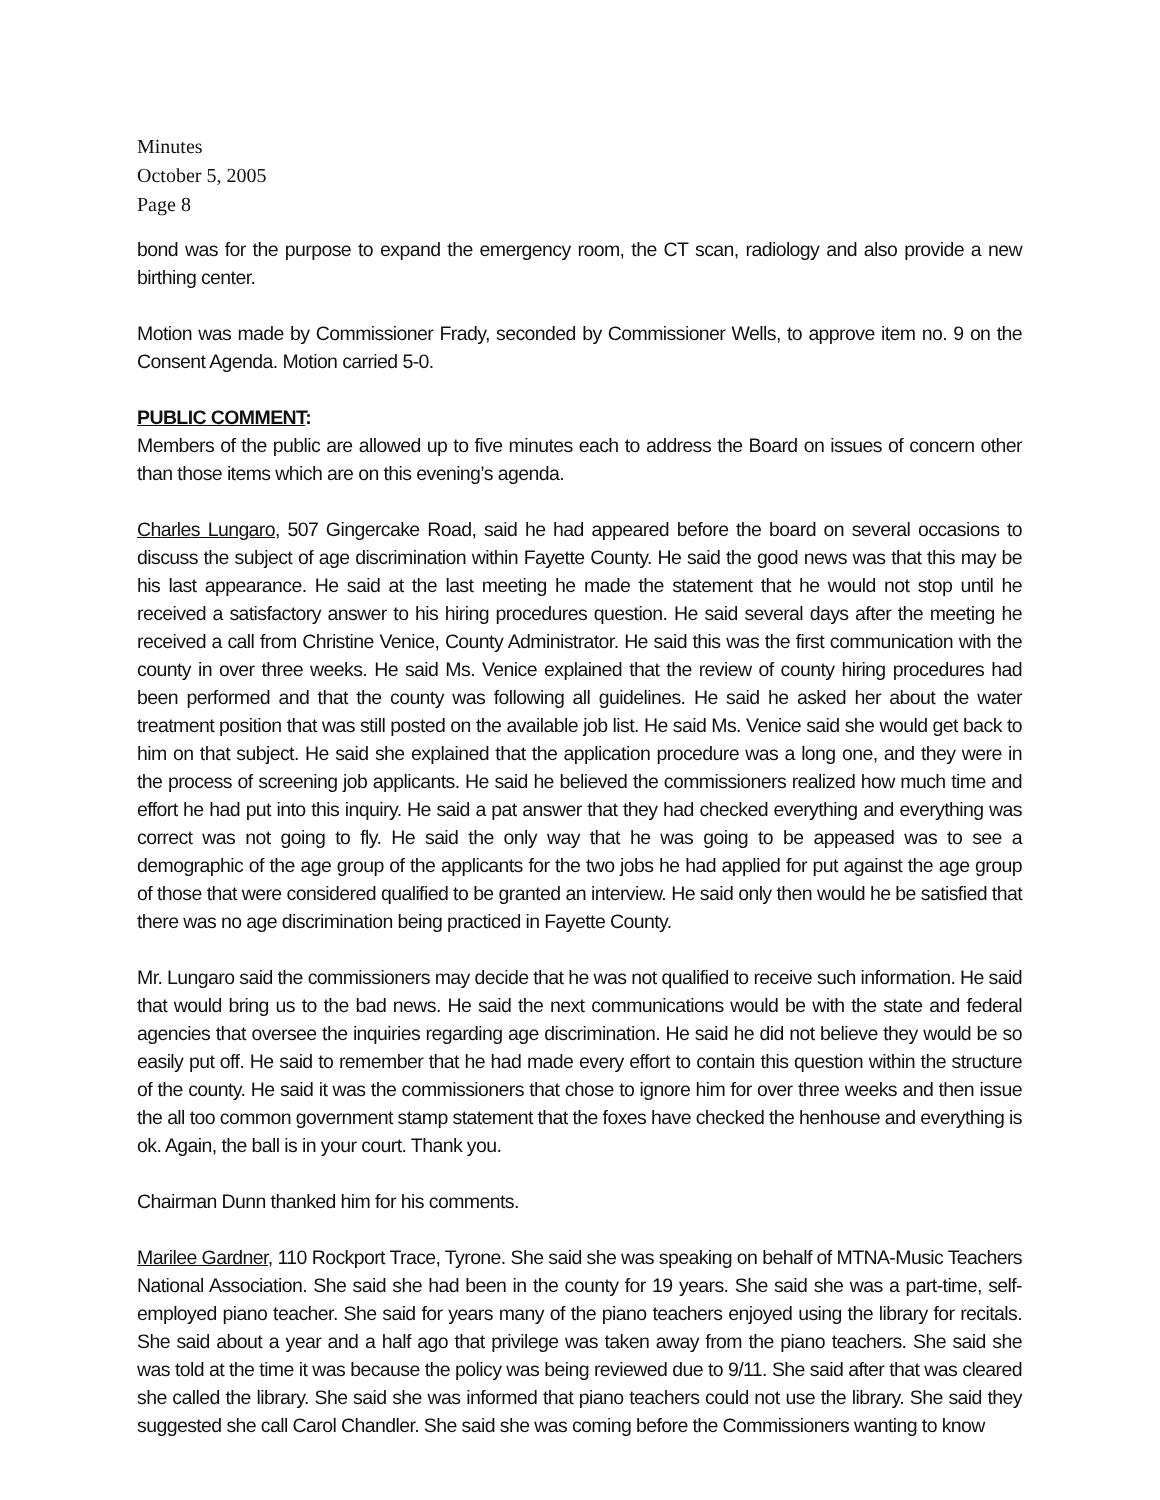Minutes
October 5, 2005
Page 8
bond was for the purpose to expand the emergency room, the CT scan, radiology and also provide a new birthing center.
Motion was made by Commissioner Frady, seconded by Commissioner Wells, to approve item no. 9 on the Consent Agenda. Motion carried 5-0.
PUBLIC COMMENT:
Members of the public are allowed up to five minutes each to address the Board on issues of concern other than those items which are on this evening’s agenda.
Charles Lungaro, 507 Gingercake Road, said he had appeared before the board on several occasions to discuss the subject of age discrimination within Fayette County. He said the good news was that this may be his last appearance. He said at the last meeting he made the statement that he would not stop until he received a satisfactory answer to his hiring procedures question. He said several days after the meeting he received a call from Christine Venice, County Administrator. He said this was the first communication with the county in over three weeks. He said Ms. Venice explained that the review of county hiring procedures had been performed and that the county was following all guidelines. He said he asked her about the water treatment position that was still posted on the available job list. He said Ms. Venice said she would get back to him on that subject. He said she explained that the application procedure was a long one, and they were in the process of screening job applicants. He said he believed the commissioners realized how much time and effort he had put into this inquiry. He said a pat answer that they had checked everything and everything was correct was not going to fly. He said the only way that he was going to be appeased was to see a demographic of the age group of the applicants for the two jobs he had applied for put against the age group of those that were considered qualified to be granted an interview. He said only then would he be satisfied that there was no age discrimination being practiced in Fayette County.
Mr. Lungaro said the commissioners may decide that he was not qualified to receive such information. He said that would bring us to the bad news. He said the next communications would be with the state and federal agencies that oversee the inquiries regarding age discrimination. He said he did not believe they would be so easily put off. He said to remember that he had made every effort to contain this question within the structure of the county. He said it was the commissioners that chose to ignore him for over three weeks and then issue the all too common government stamp statement that the foxes have checked the henhouse and everything is ok. Again, the ball is in your court. Thank you.
Chairman Dunn thanked him for his comments.
Marilee Gardner, 110 Rockport Trace, Tyrone. She said she was speaking on behalf of MTNA-Music Teachers National Association. She said she had been in the county for 19 years. She said she was a part-time, self-employed piano teacher. She said for years many of the piano teachers enjoyed using the library for recitals. She said about a year and a half ago that privilege was taken away from the piano teachers. She said she was told at the time it was because the policy was being reviewed due to 9/11. She said after that was cleared she called the library. She said she was informed that piano teachers could not use the library. She said they suggested she call Carol Chandler. She said she was coming before the Commissioners wanting to know